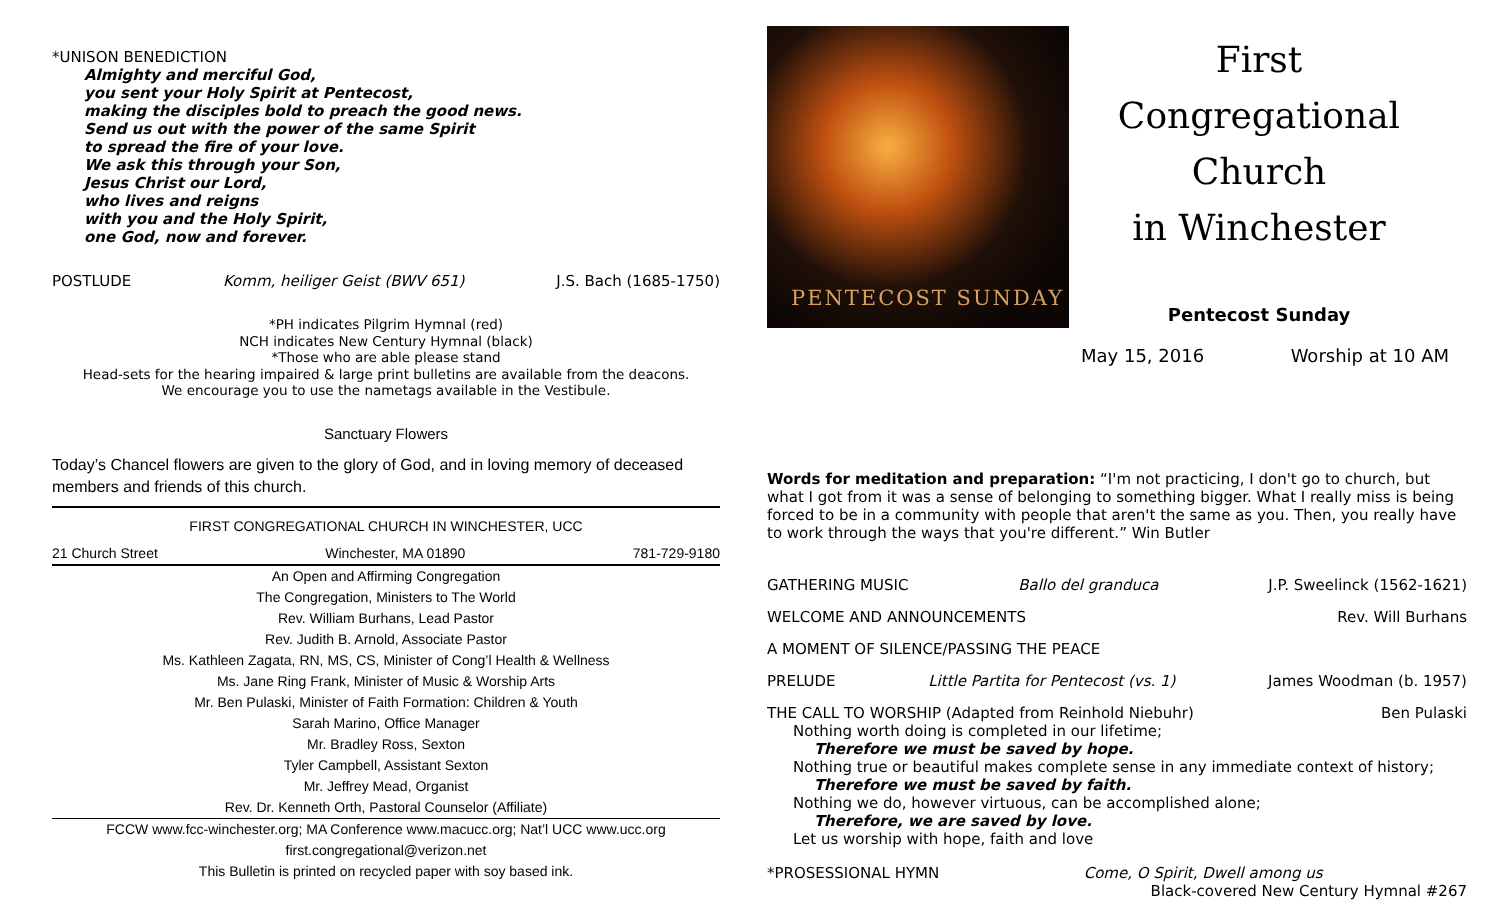*UNISON BENEDICTION
Almighty and merciful God,
you sent your Holy Spirit at Pentecost,
making the disciples bold to preach the good news.
Send us out with the power of the same Spirit
to spread the fire of your love.
We ask this through your Son,
Jesus Christ our Lord,
who lives and reigns
with you and the Holy Spirit,
one God, now and forever.
POSTLUDE Komm, heiliger Geist (BWV 651) J.S. Bach (1685-1750)
*PH indicates Pilgrim Hymnal (red)
NCH indicates New Century Hymnal (black)
*Those who are able please stand
Head-sets for the hearing impaired & large print bulletins are available from the deacons.
We encourage you to use the nametags available in the Vestibule.
Sanctuary Flowers
Today’s Chancel flowers are given to the glory of God, and in loving memory of deceased members and friends of this church.
FIRST CONGREGATIONAL CHURCH IN WINCHESTER, UCC
21 Church Street Winchester, MA 01890 781-729-9180
An Open and Affirming Congregation
The Congregation, Ministers to The World
Rev. William Burhans, Lead Pastor
Rev. Judith B. Arnold, Associate Pastor
Ms. Kathleen Zagata, RN, MS, CS, Minister of Cong’l Health & Wellness
Ms. Jane Ring Frank, Minister of Music & Worship Arts
Mr. Ben Pulaski, Minister of Faith Formation: Children & Youth
Sarah Marino, Office Manager
Mr. Bradley Ross, Sexton
Tyler Campbell, Assistant Sexton
Mr. Jeffrey Mead, Organist
Rev. Dr. Kenneth Orth, Pastoral Counselor (Affiliate)
FCCW www.fcc-winchester.org; MA Conference www.macucc.org; Nat’l UCC www.ucc.org
first.congregational@verizon.net
This Bulletin is printed on recycled paper with soy based ink.
PENTECOST SUNDAY
First Congregational
Church
in Winchester
Pentecost Sunday
May 15, 2016 Worship at 10 AM
Words for meditation and preparation: “I'm not practicing, I don't go to church, but what I got from it was a sense of belonging to something bigger. What I really miss is being forced to be in a community with people that aren't the same as you. Then, you really have to work through the ways that you're different.” Win Butler
GATHERING MUSIC Ballo del granduca J.P. Sweelinck (1562-1621)
WELCOME AND ANNOUNCEMENTS Rev. Will Burhans
A MOMENT OF SILENCE/PASSING THE PEACE
PRELUDE Little Partita for Pentecost (vs. 1) James Woodman (b. 1957)
THE CALL TO WORSHIP (Adapted from Reinhold Niebuhr) Ben Pulaski
Nothing worth doing is completed in our lifetime;
Therefore we must be saved by hope.
Nothing true or beautiful makes complete sense in any immediate context of history;
Therefore we must be saved by faith.
Nothing we do, however virtuous, can be accomplished alone;
Therefore, we are saved by love.
Let us worship with hope, faith and love
*PROSESSIONAL HYMN Come, O Spirit, Dwell among us
Black-covered New Century Hymnal #267